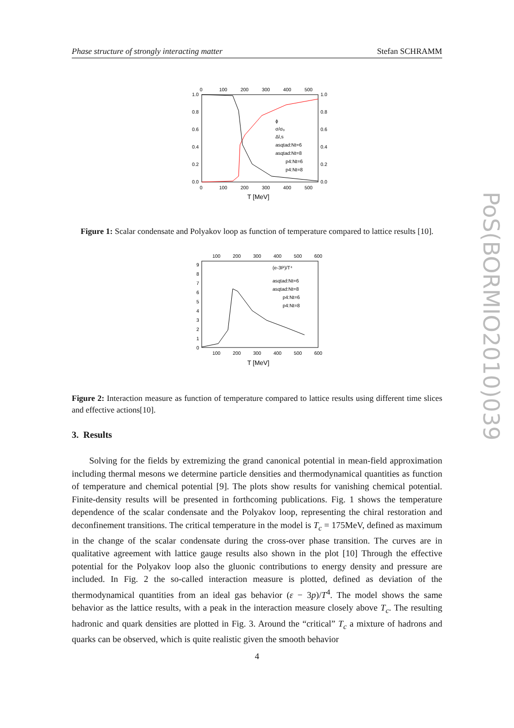Phase structure of strongly interacting matter Stefan SCHRAMM
0
100
200
300
400
500
0
100
200
300
400
500
1.0
0.8
0.6
0.4
0.2
0.0
1.0
0.8
0.6
0.4
0.2
0.0
ϕ
σ/σ₀
Δl,s
asqtad:Nt=6
asqtad:Nt=8
p4:Nt=6
p4:Nt=8
T [MeV]
Figure 1: Scalar condensate and Polyakov loop as function of temperature compared to lattice results [10].
100
200
300
400
500
600
100
200
300
400
500
600
9
8
7
6
5
4
3
2
1
0
(e-3P)/T⁴
asqtad:Nt=6
asqtad:Nt=8
p4:Nt=6
p4:Nt=8
T [MeV]
Figure 2: Interaction measure as function of temperature compared to lattice results using different time slices and effective actions[10].
3. Results
Solving for the fields by extremizing the grand canonical potential in mean-field approximation including thermal mesons we determine particle densities and thermodynamical quantities as function of temperature and chemical potential [9]. The plots show results for vanishing chemical potential. Finite-density results will be presented in forthcoming publications. Fig. 1 shows the temperature dependence of the scalar condensate and the Polyakov loop, representing the chiral restoration and deconfinement transitions. The critical temperature in the model is T<sub>c</sub> = 175MeV, defined as maximum in the change of the scalar condensate during the cross-over phase transition. The curves are in qualitative agreement with lattice gauge results also shown in the plot [10] Through the effective potential for the Polyakov loop also the gluonic contributions to energy density and pressure are included. In Fig. 2 the so-called interaction measure is plotted, defined as deviation of the thermodynamical quantities from an ideal gas behavior (ε − 3p)/T<sup>4</sup>. The model shows the same behavior as the lattice results, with a peak in the interaction measure closely above T<sub>c</sub>. The resulting hadronic and quark densities are plotted in Fig. 3. Around the “critical” T<sub>c</sub> a mixture of hadrons and quarks can be observed, which is quite realistic given the smooth behavior
4
PoS(BORMIO2010)039